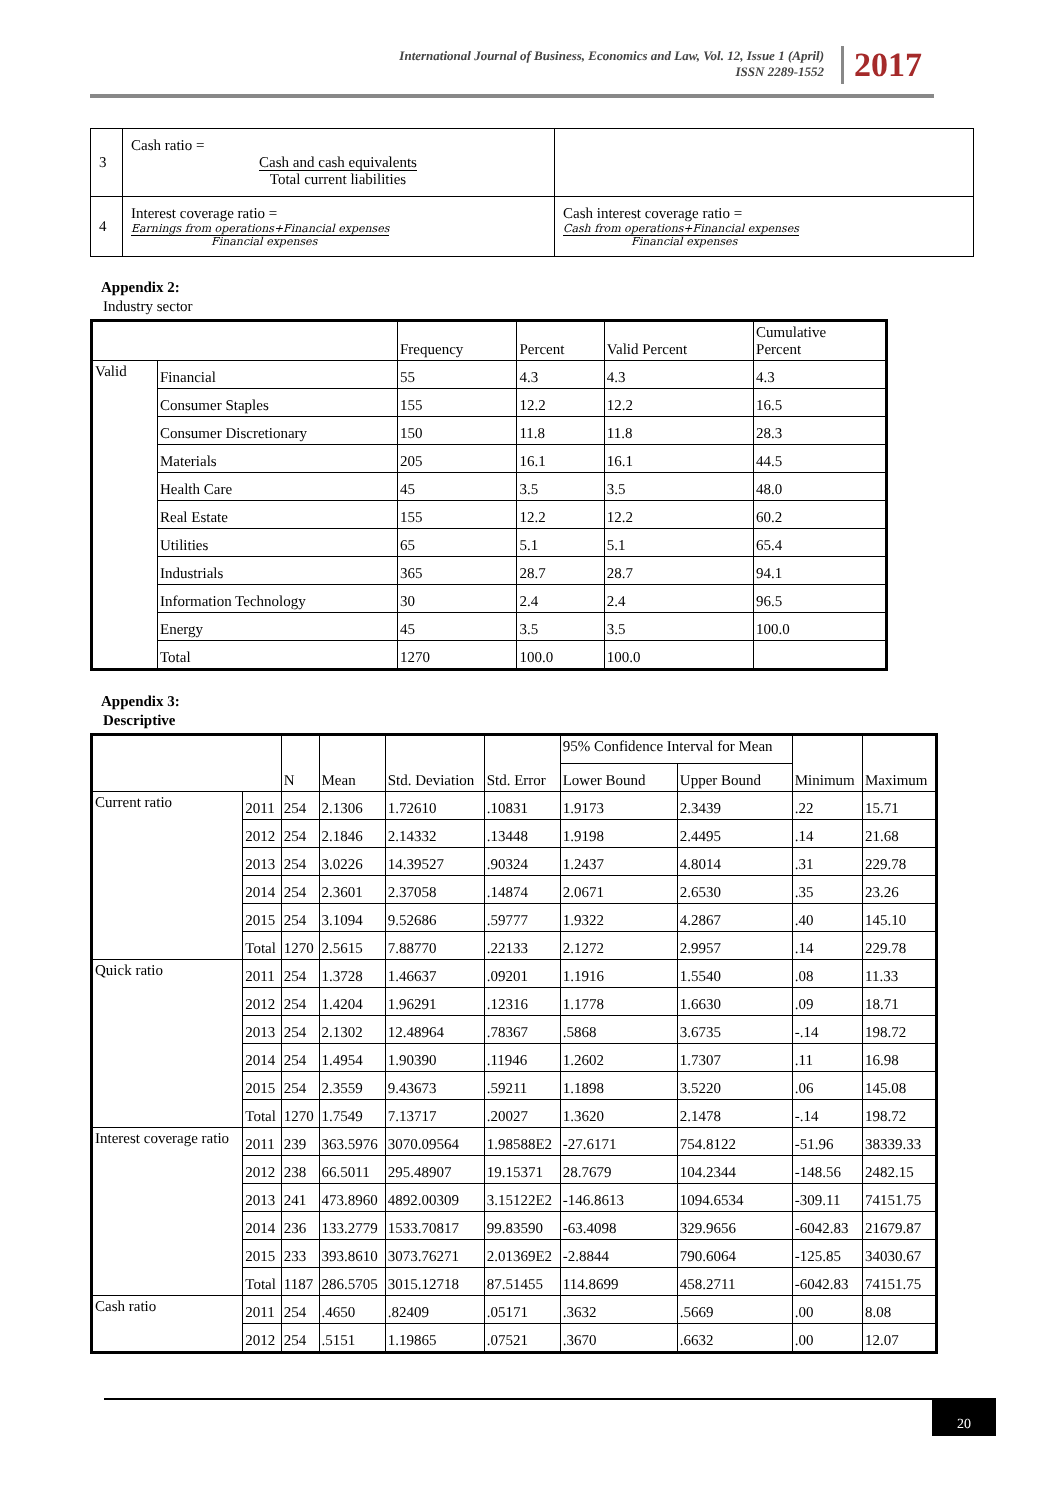International Journal of Business, Economics and Law, Vol. 12, Issue 1 (April)
ISSN 2289-1552
2017
| 3 | Cash ratio = Cash and cash equivalents Total current liabilities | |
| 4 | Interest coverage ratio = Earnings from operations+Financial expenses Financial expenses | Cash interest coverage ratio = Cash from operations+Financial expenses Financial expenses |
Appendix 2:
Industry sector
| | | Frequency | Percent | Valid Percent | Cumulative Percent |
| --- | --- | --- | --- | --- | --- |
| Valid | Financial | 55 | 4.3 | 4.3 | 4.3 |
| | Consumer Staples | 155 | 12.2 | 12.2 | 16.5 |
| | Consumer Discretionary | 150 | 11.8 | 11.8 | 28.3 |
| | Materials | 205 | 16.1 | 16.1 | 44.5 |
| | Health Care | 45 | 3.5 | 3.5 | 48.0 |
| | Real Estate | 155 | 12.2 | 12.2 | 60.2 |
| | Utilities | 65 | 5.1 | 5.1 | 65.4 |
| | Industrials | 365 | 28.7 | 28.7 | 94.1 |
| | Information Technology | 30 | 2.4 | 2.4 | 96.5 |
| | Energy | 45 | 3.5 | 3.5 | 100.0 |
| | Total | 1270 | 100.0 | 100.0 | |
Appendix 3:
Descriptive
| | | N | Mean | Std. Deviation | Std. Error | 95% Confidence Interval for Mean | | Minimum | Maximum |
| --- | --- | --- | --- | --- | --- | --- | --- | --- | --- |
| | | | | | | Lower Bound | Upper Bound | | |
| Current ratio | 2011 | 254 | 2.1306 | 1.72610 | .10831 | 1.9173 | 2.3439 | .22 | 15.71 |
| | 2012 | 254 | 2.1846 | 2.14332 | .13448 | 1.9198 | 2.4495 | .14 | 21.68 |
| | 2013 | 254 | 3.0226 | 14.39527 | .90324 | 1.2437 | 4.8014 | .31 | 229.78 |
| | 2014 | 254 | 2.3601 | 2.37058 | .14874 | 2.0671 | 2.6530 | .35 | 23.26 |
| | 2015 | 254 | 3.1094 | 9.52686 | .59777 | 1.9322 | 4.2867 | .40 | 145.10 |
| | Total | 1270 | 2.5615 | 7.88770 | .22133 | 2.1272 | 2.9957 | .14 | 229.78 |
| Quick ratio | 2011 | 254 | 1.3728 | 1.46637 | .09201 | 1.1916 | 1.5540 | .08 | 11.33 |
| | 2012 | 254 | 1.4204 | 1.96291 | .12316 | 1.1778 | 1.6630 | .09 | 18.71 |
| | 2013 | 254 | 2.1302 | 12.48964 | .78367 | .5868 | 3.6735 | -.14 | 198.72 |
| | 2014 | 254 | 1.4954 | 1.90390 | .11946 | 1.2602 | 1.7307 | .11 | 16.98 |
| | 2015 | 254 | 2.3559 | 9.43673 | .59211 | 1.1898 | 3.5220 | .06 | 145.08 |
| | Total | 1270 | 1.7549 | 7.13717 | .20027 | 1.3620 | 2.1478 | -.14 | 198.72 |
| Interest coverage ratio | 2011 | 239 | 363.5976 | 3070.09564 | 1.98588E2 | -27.6171 | 754.8122 | -51.96 | 38339.33 |
| | 2012 | 238 | 66.5011 | 295.48907 | 19.15371 | 28.7679 | 104.2344 | -148.56 | 2482.15 |
| | 2013 | 241 | 473.8960 | 4892.00309 | 3.15122E2 | -146.8613 | 1094.6534 | -309.11 | 74151.75 |
| | 2014 | 236 | 133.2779 | 1533.70817 | 99.83590 | -63.4098 | 329.9656 | -6042.83 | 21679.87 |
| | 2015 | 233 | 393.8610 | 3073.76271 | 2.01369E2 | -2.8844 | 790.6064 | -125.85 | 34030.67 |
| | Total | 1187 | 286.5705 | 3015.12718 | 87.51455 | 114.8699 | 458.2711 | -6042.83 | 74151.75 |
| Cash ratio | 2011 | 254 | .4650 | .82409 | .05171 | .3632 | .5669 | .00 | 8.08 |
| | 2012 | 254 | .5151 | 1.19865 | .07521 | .3670 | .6632 | .00 | 12.07 |
20